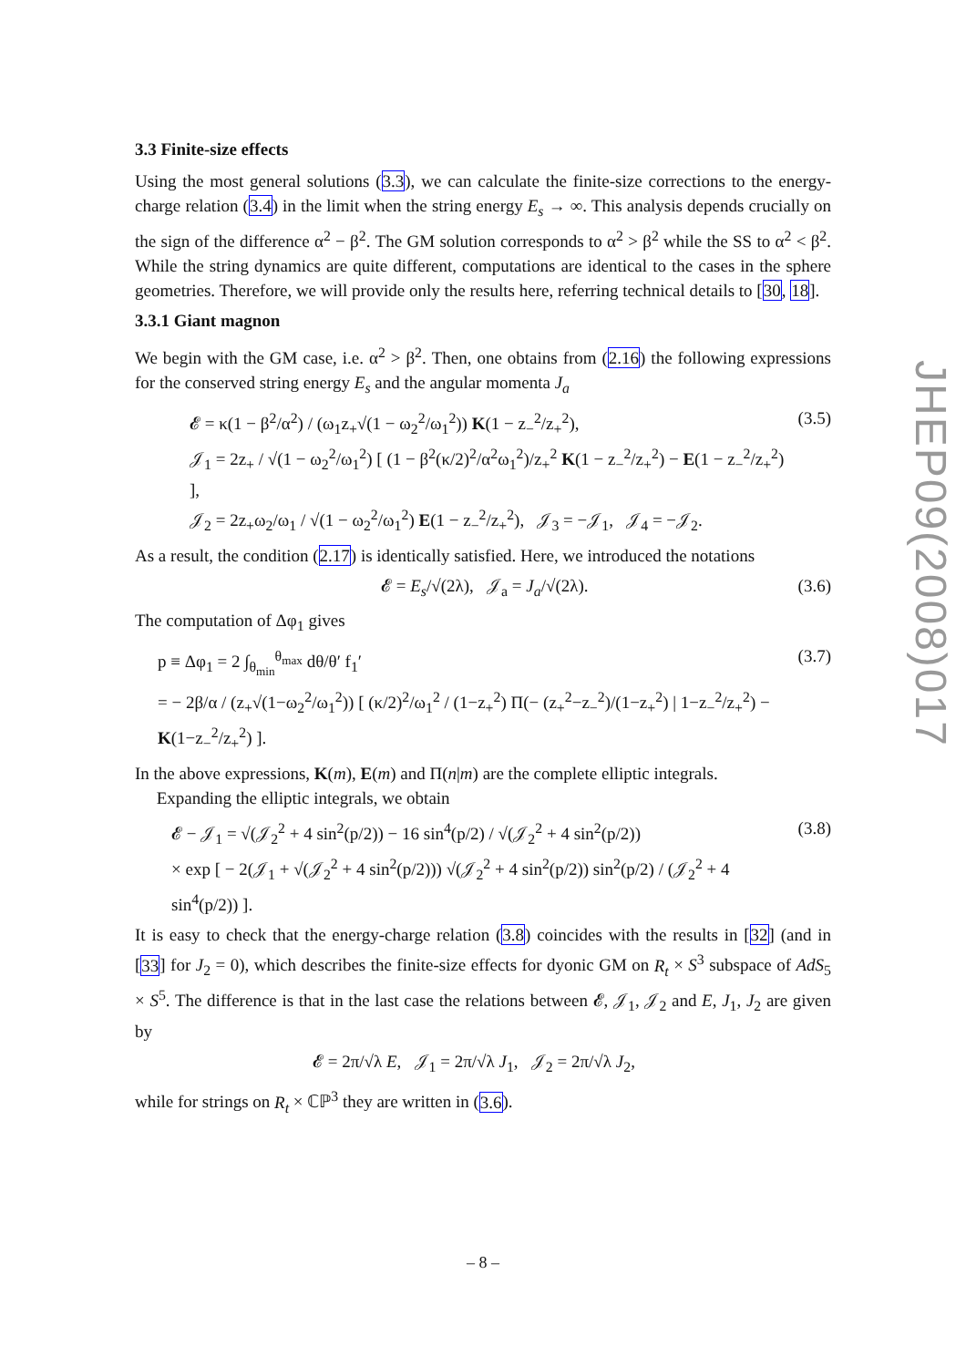3.3 Finite-size effects
Using the most general solutions (3.3), we can calculate the finite-size corrections to the energy-charge relation (3.4) in the limit when the string energy E<sub>s</sub> → ∞. This analysis depends crucially on the sign of the difference α<sup>2</sup> − β<sup>2</sup>. The GM solution corresponds to α<sup>2</sup> > β<sup>2</sup> while the SS to α<sup>2</sup> < β<sup>2</sup>. While the string dynamics are quite different, computations are identical to the cases in the sphere geometries. Therefore, we will provide only the results here, referring technical details to [30, 18].
3.3.1 Giant magnon
We begin with the GM case, i.e. α<sup>2</sup> > β<sup>2</sup>. Then, one obtains from (2.16) the following expressions for the conserved string energy E<sub>s</sub> and the angular momenta J<sub>a</sub>
𝓔 = κ(1 − β<sup>2</sup>/α<sup>2</sup>) / (ω<sub>1</sub>z<sub>+</sub>√(1 − ω<sub>2</sub><sup>2</sup>/ω<sub>1</sub><sup>2</sup>)) K(1 − z<sub>−</sub><sup>2</sup>/z<sub>+</sub><sup>2</sup>),
𝒥<sub>1</sub> = 2z<sub>+</sub> / √(1 − ω<sub>2</sub><sup>2</sup>/ω<sub>1</sub><sup>2</sup>) [ (1 − β<sup>2</sup>(κ/2)<sup>2</sup>/α<sup>2</sup>ω<sub>1</sub><sup>2</sup>)/z<sub>+</sub><sup>2</sup> K(1 − z<sub>−</sub><sup>2</sup>/z<sub>+</sub><sup>2</sup>) − E(1 − z<sub>−</sub><sup>2</sup>/z<sub>+</sub><sup>2</sup>) ],
𝒥<sub>2</sub> = 2z<sub>+</sub>ω<sub>2</sub>/ω<sub>1</sub> / √(1 − ω<sub>2</sub><sup>2</sup>/ω<sub>1</sub><sup>2</sup>) E(1 − z<sub>−</sub><sup>2</sup>/z<sub>+</sub><sup>2</sup>), 𝒥<sub>3</sub> = −𝒥<sub>1</sub>, 𝒥<sub>4</sub> = −𝒥<sub>2</sub>.
(3.5)
As a result, the condition (2.17) is identically satisfied. Here, we introduced the notations
𝓔 = E<sub>s</sub>/√(2λ), 𝒥<sub>a</sub> = J<sub>a</sub>/√(2λ). (3.6)
The computation of Δφ<sub>1</sub> gives
p ≡ Δφ<sub>1</sub> = 2 ∫<sub>θ<sub>min</sub></sub><sup>θ<sub>max</sub></sup> dθ/θ′ f<sub>1</sub>′
= − 2β/α / (z<sub>+</sub>√(1−ω<sub>2</sub><sup>2</sup>/ω<sub>1</sub><sup>2</sup>)) [ (κ/2)<sup>2</sup>/ω<sub>1</sub><sup>2</sup> / (1−z<sub>+</sub><sup>2</sup>) Π(− (z<sub>+</sub><sup>2</sup>−z<sub>−</sub><sup>2</sup>)/(1−z<sub>+</sub><sup>2</sup>) | 1−z<sub>−</sub><sup>2</sup>/z<sub>+</sub><sup>2</sup>) − K(1−z<sub>−</sub><sup>2</sup>/z<sub>+</sub><sup>2</sup>) ].
(3.7)
In the above expressions, K(m), E(m) and Π(n|m) are the complete elliptic integrals.
Expanding the elliptic integrals, we obtain
𝓔 − 𝒥<sub>1</sub> = √(𝒥<sub>2</sub><sup>2</sup> + 4 sin<sup>2</sup>(p/2)) − 16 sin<sup>4</sup>(p/2) / √(𝒥<sub>2</sub><sup>2</sup> + 4 sin<sup>2</sup>(p/2))
× exp [ − 2(𝒥<sub>1</sub> + √(𝒥<sub>2</sub><sup>2</sup> + 4 sin<sup>2</sup>(p/2))) √(𝒥<sub>2</sub><sup>2</sup> + 4 sin<sup>2</sup>(p/2)) sin<sup>2</sup>(p/2) / (𝒥<sub>2</sub><sup>2</sup> + 4 sin<sup>4</sup>(p/2)) ].
(3.8)
It is easy to check that the energy-charge relation (3.8) coincides with the results in [32] (and in [33] for J<sub>2</sub> = 0), which describes the finite-size effects for dyonic GM on R<sub>t</sub> × S<sup>3</sup> subspace of AdS<sub>5</sub> × S<sup>5</sup>. The difference is that in the last case the relations between 𝓔, 𝒥<sub>1</sub>, 𝒥<sub>2</sub> and E, J<sub>1</sub>, J<sub>2</sub> are given by
𝓔 = 2π/√λ E, 𝒥<sub>1</sub> = 2π/√λ J<sub>1</sub>, 𝒥<sub>2</sub> = 2π/√λ J<sub>2</sub>,
while for strings on R<sub>t</sub> × ℂℙ<sup>3</sup> they are written in (3.6).
JHEP09(2008)017
– 8 –